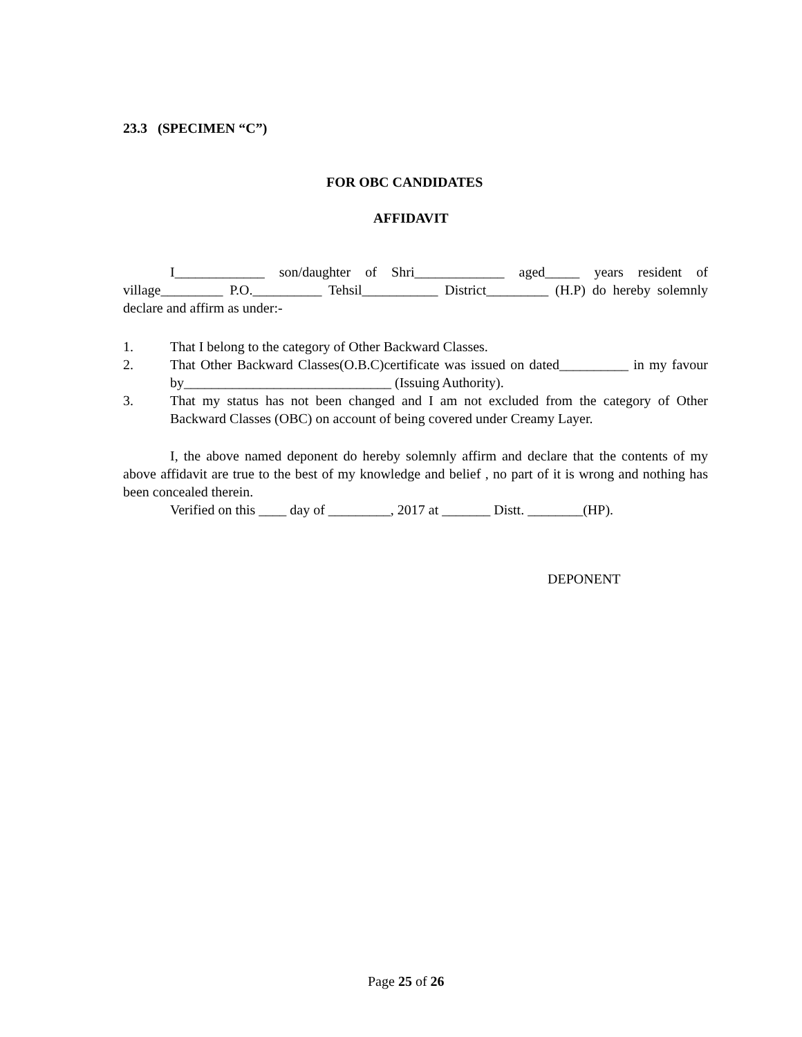23.3 (SPECIMEN “C”)
FOR OBC CANDIDATES
AFFIDAVIT
I_____________ son/daughter of Shri_____________ aged_____ years resident of village_________ P.O.__________ Tehsil___________ District_________ (H.P) do hereby solemnly declare and affirm as under:-
1. That I belong to the category of Other Backward Classes.
2. That Other Backward Classes(O.B.C)certificate was issued on dated__________ in my favour by______________________________ (Issuing Authority).
3. That my status has not been changed and I am not excluded from the category of Other Backward Classes (OBC) on account of being covered under Creamy Layer.
I, the above named deponent do hereby solemnly affirm and declare that the contents of my above affidavit are true to the best of my knowledge and belief , no part of it is wrong and nothing has been concealed therein.
Verified on this ____ day of _________, 2017 at _______ Distt. ________(HP).
DEPONENT
Page 25 of 26